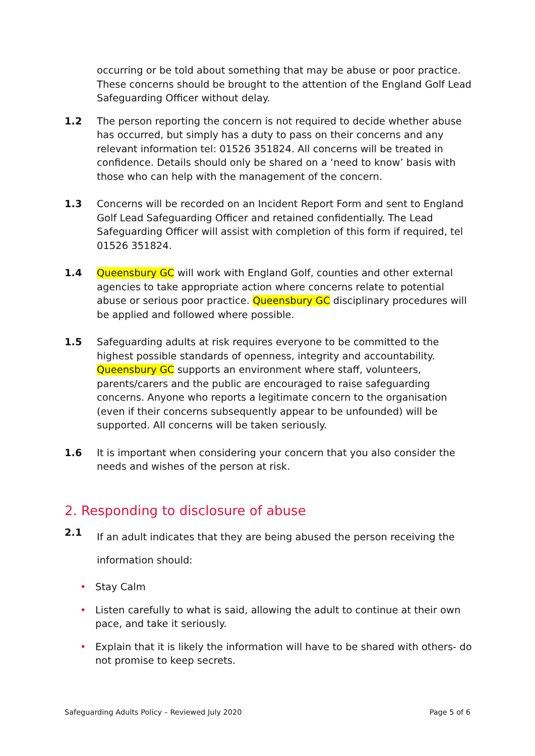occurring or be told about something that may be abuse or poor practice. These concerns should be brought to the attention of the England Golf Lead Safeguarding Officer without delay.
1.2 The person reporting the concern is not required to decide whether abuse has occurred, but simply has a duty to pass on their concerns and any relevant information tel: 01526 351824. All concerns will be treated in confidence. Details should only be shared on a ‘need to know’ basis with those who can help with the management of the concern.
1.3 Concerns will be recorded on an Incident Report Form and sent to England Golf Lead Safeguarding Officer and retained confidentially. The Lead Safeguarding Officer will assist with completion of this form if required, tel 01526 351824.
1.4 Queensbury GC will work with England Golf, counties and other external agencies to take appropriate action where concerns relate to potential abuse or serious poor practice. Queensbury GC disciplinary procedures will be applied and followed where possible.
1.5 Safeguarding adults at risk requires everyone to be committed to the highest possible standards of openness, integrity and accountability. Queensbury GC supports an environment where staff, volunteers, parents/carers and the public are encouraged to raise safeguarding concerns. Anyone who reports a legitimate concern to the organisation (even if their concerns subsequently appear to be unfounded) will be supported. All concerns will be taken seriously.
1.6 It is important when considering your concern that you also consider the needs and wishes of the person at risk.
2. Responding to disclosure of abuse
2.1
If an adult indicates that they are being abused the person receiving the information should:
• Stay Calm
• Listen carefully to what is said, allowing the adult to continue at their own pace, and take it seriously.
• Explain that it is likely the information will have to be shared with others- do not promise to keep secrets.
Safeguarding Adults Policy – Reviewed July 2020 Page 5 of 6